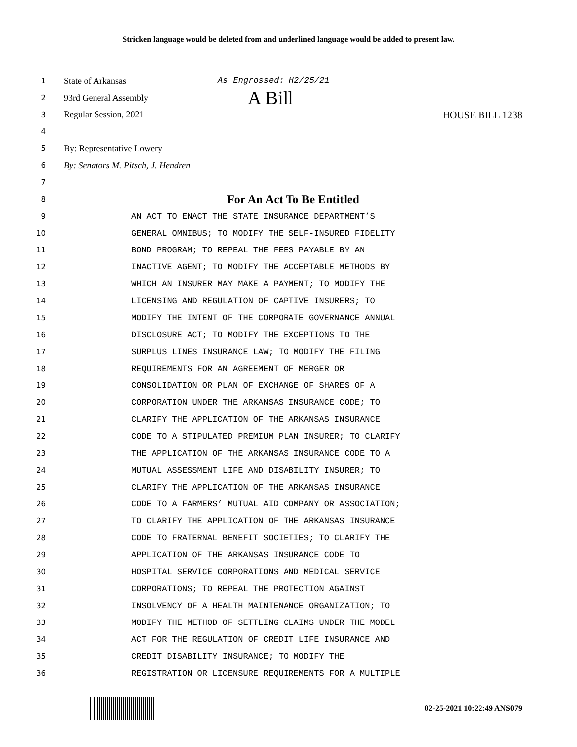Stricken language would be deleted from and underlined language would be added to present law.
1 State of Arkansas As Engrossed: H2/25/21
2 93rd General Assembly A Bill
3 Regular Session, 2021 HOUSE BILL 1238
4
5 By: Representative Lowery
6 By: Senators M. Pitsch, J. Hendren
7
8 For An Act To Be Entitled
9 AN ACT TO ENACT THE STATE INSURANCE DEPARTMENT’S
10 GENERAL OMNIBUS; TO MODIFY THE SELF-INSURED FIDELITY
11 BOND PROGRAM; TO REPEAL THE FEES PAYABLE BY AN
12 INACTIVE AGENT; TO MODIFY THE ACCEPTABLE METHODS BY
13 WHICH AN INSURER MAY MAKE A PAYMENT; TO MODIFY THE
14 LICENSING AND REGULATION OF CAPTIVE INSURERS; TO
15 MODIFY THE INTENT OF THE CORPORATE GOVERNANCE ANNUAL
16 DISCLOSURE ACT; TO MODIFY THE EXCEPTIONS TO THE
17 SURPLUS LINES INSURANCE LAW; TO MODIFY THE FILING
18 REQUIREMENTS FOR AN AGREEMENT OF MERGER OR
19 CONSOLIDATION OR PLAN OF EXCHANGE OF SHARES OF A
20 CORPORATION UNDER THE ARKANSAS INSURANCE CODE; TO
21 CLARIFY THE APPLICATION OF THE ARKANSAS INSURANCE
22 CODE TO A STIPULATED PREMIUM PLAN INSURER; TO CLARIFY
23 THE APPLICATION OF THE ARKANSAS INSURANCE CODE TO A
24 MUTUAL ASSESSMENT LIFE AND DISABILITY INSURER; TO
25 CLARIFY THE APPLICATION OF THE ARKANSAS INSURANCE
26 CODE TO A FARMERS’ MUTUAL AID COMPANY OR ASSOCIATION;
27 TO CLARIFY THE APPLICATION OF THE ARKANSAS INSURANCE
28 CODE TO FRATERNAL BENEFIT SOCIETIES; TO CLARIFY THE
29 APPLICATION OF THE ARKANSAS INSURANCE CODE TO
30 HOSPITAL SERVICE CORPORATIONS AND MEDICAL SERVICE
31 CORPORATIONS; TO REPEAL THE PROTECTION AGAINST
32 INSOLVENCY OF A HEALTH MAINTENANCE ORGANIZATION; TO
33 MODIFY THE METHOD OF SETTLING CLAIMS UNDER THE MODEL
34 ACT FOR THE REGULATION OF CREDIT LIFE INSURANCE AND
35 CREDIT DISABILITY INSURANCE; TO MODIFY THE
36 REGISTRATION OR LICENSURE REQUIREMENTS FOR A MULTIPLE
02-25-2021 10:22:49 ANS079